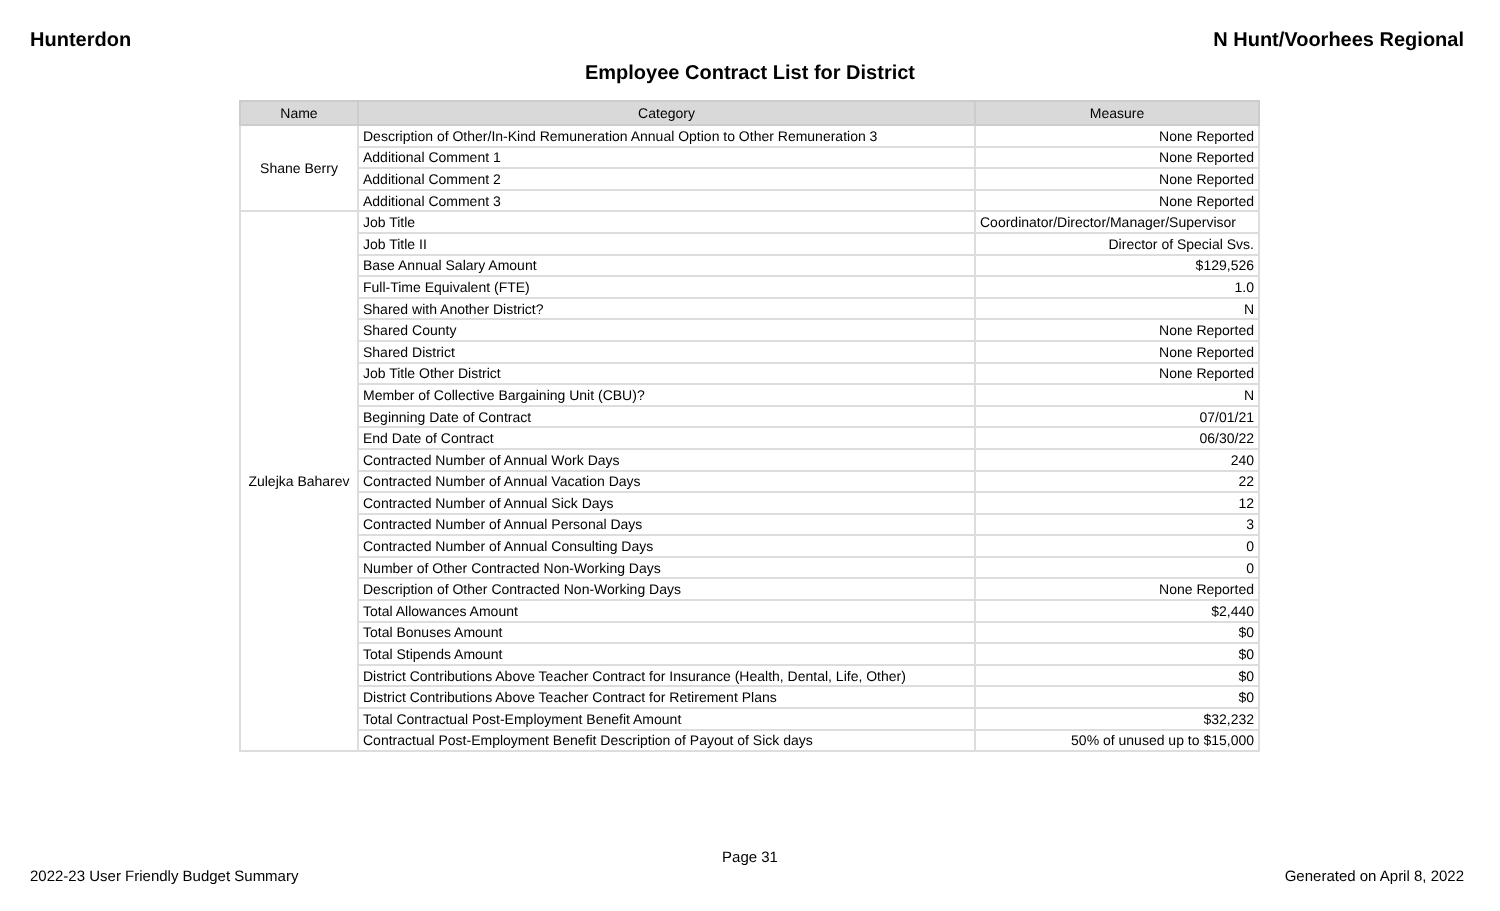Hunterdon N Hunt/Voorhees Regional
Employee Contract List for District
| Name | Category | Measure |
| --- | --- | --- |
| Shane Berry | Description of Other/In-Kind Remuneration Annual Option to Other Remuneration 3 | None Reported |
| | Additional Comment 1 | None Reported |
| | Additional Comment 2 | None Reported |
| | Additional Comment 3 | None Reported |
| Zulejka Baharev | Job Title | Coordinator/Director/Manager/Supervisor |
| | Job Title II | Director of Special Svs. |
| | Base Annual Salary Amount | $129,526 |
| | Full-Time Equivalent (FTE) | 1.0 |
| | Shared with Another District? | N |
| | Shared County | None Reported |
| | Shared District | None Reported |
| | Job Title Other District | None Reported |
| | Member of Collective Bargaining Unit (CBU)? | N |
| | Beginning Date of Contract | 07/01/21 |
| | End Date of Contract | 06/30/22 |
| | Contracted Number of Annual Work Days | 240 |
| | Contracted Number of Annual Vacation Days | 22 |
| | Contracted Number of Annual Sick Days | 12 |
| | Contracted Number of Annual Personal Days | 3 |
| | Contracted Number of Annual Consulting Days | 0 |
| | Number of Other Contracted Non-Working Days | 0 |
| | Description of Other Contracted Non-Working Days | None Reported |
| | Total Allowances Amount | $2,440 |
| | Total Bonuses Amount | $0 |
| | Total Stipends Amount | $0 |
| | District Contributions Above Teacher Contract for Insurance (Health, Dental, Life, Other) | $0 |
| | District Contributions Above Teacher Contract for Retirement Plans | $0 |
| | Total Contractual Post-Employment Benefit Amount | $32,232 |
| | Contractual Post-Employment Benefit Description of Payout of Sick days | 50% of unused up to $15,000 |
Page 31
2022-23 User Friendly Budget Summary Generated on April 8, 2022